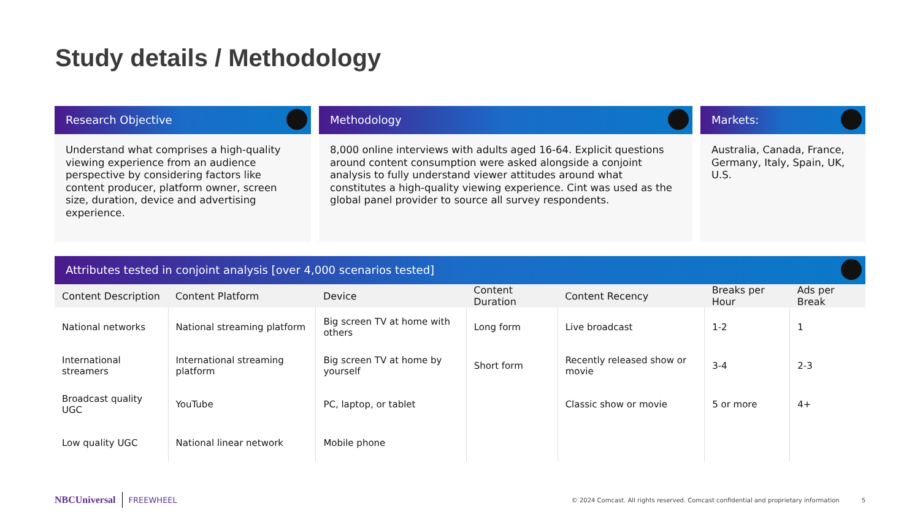Study details / Methodology
Research Objective
Understand what comprises a high-quality viewing experience from an audience perspective by considering factors like content producer, platform owner, screen size, duration, device and advertising experience.
Methodology
8,000 online interviews with adults aged 16-64. Explicit questions around content consumption were asked alongside a conjoint analysis to fully understand viewer attitudes around what constitutes a high-quality viewing experience. Cint was used as the global panel provider to source all survey respondents.
Markets:
Australia, Canada, France, Germany, Italy, Spain, UK, U.S.
Attributes tested in conjoint analysis [over 4,000 scenarios tested]
| Content Description | Content Platform | Device | Content Duration | Content Recency | Breaks per Hour | Ads per Break |
| --- | --- | --- | --- | --- | --- | --- |
| National networks | National streaming platform | Big screen TV at home with others | Long form | Live broadcast | 1-2 | 1 |
| International streamers | International streaming platform | Big screen TV at home by yourself | Short form | Recently released show or movie | 3-4 | 2-3 |
| Broadcast quality UGC | YouTube | PC, laptop, or tablet | | Classic show or movie | 5 or more | 4+ |
| Low quality UGC | National linear network | Mobile phone | | | | |
NBCUniversal FREEWHEEL © 2024 Comcast. All rights reserved. Comcast confidential and proprietary information 5